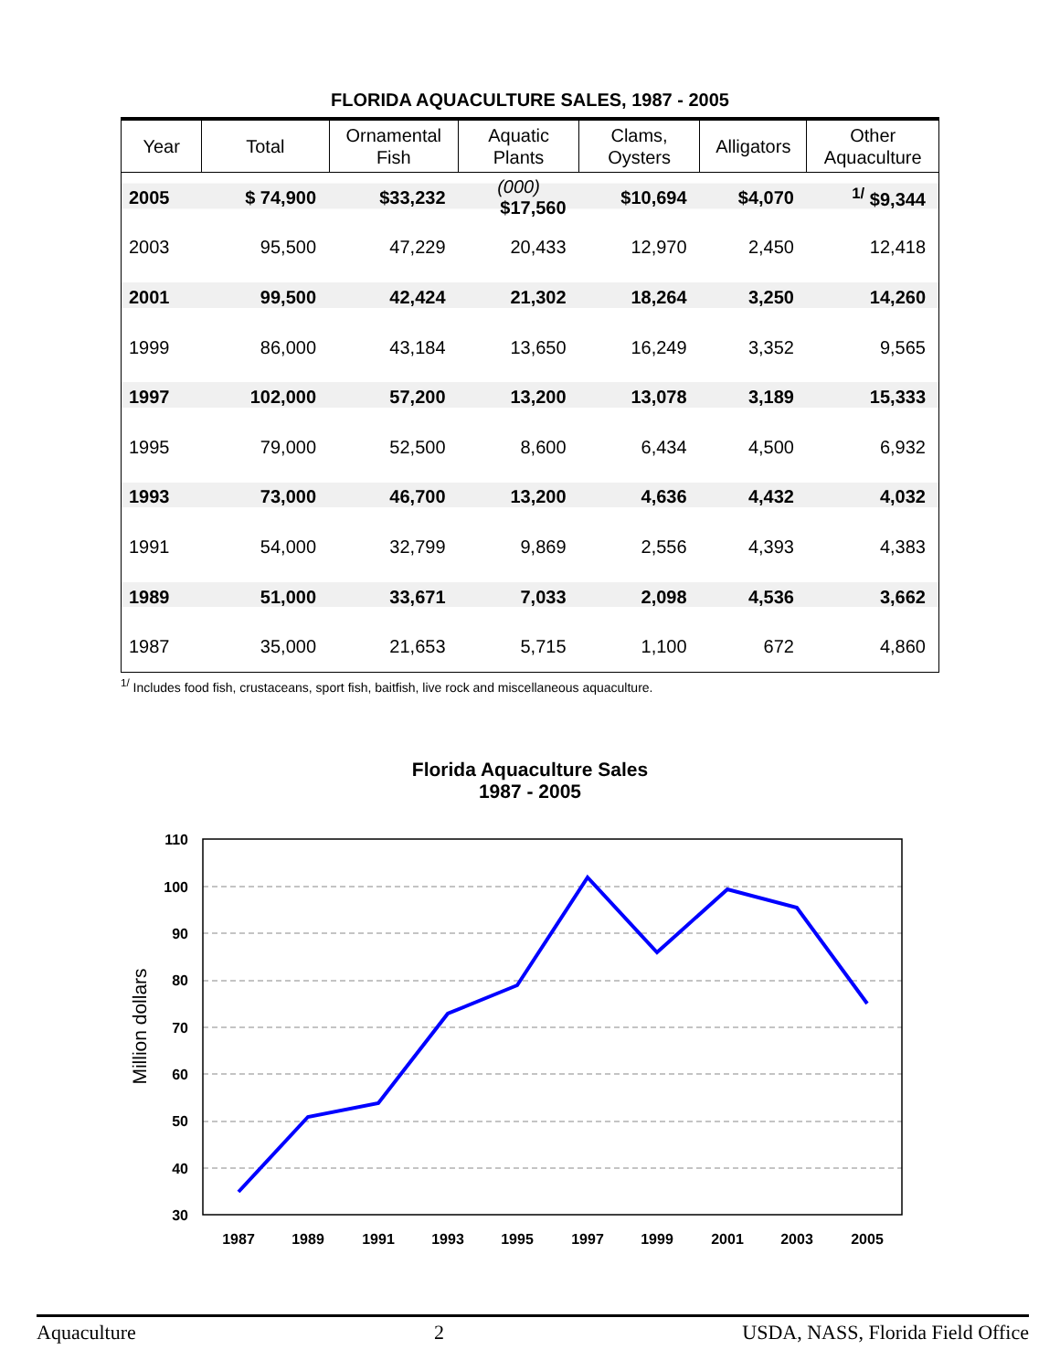FLORIDA AQUACULTURE SALES, 1987 - 2005
| Year | Total | Ornamental Fish | Aquatic Plants | Clams, Oysters | Alligators | Other Aquaculture |
| --- | --- | --- | --- | --- | --- | --- |
| 2005 | $ 74,900 | $33,232 | (000) $17,560 | $10,694 | $4,070 | <sup>1/</sup> $9,344 |
| 2003 | 95,500 | 47,229 | 20,433 | 12,970 | 2,450 | 12,418 |
| 2001 | 99,500 | 42,424 | 21,302 | 18,264 | 3,250 | 14,260 |
| 1999 | 86,000 | 43,184 | 13,650 | 16,249 | 3,352 | 9,565 |
| 1997 | 102,000 | 57,200 | 13,200 | 13,078 | 3,189 | 15,333 |
| 1995 | 79,000 | 52,500 | 8,600 | 6,434 | 4,500 | 6,932 |
| 1993 | 73,000 | 46,700 | 13,200 | 4,636 | 4,432 | 4,032 |
| 1991 | 54,000 | 32,799 | 9,869 | 2,556 | 4,393 | 4,383 |
| 1989 | 51,000 | 33,671 | 7,033 | 2,098 | 4,536 | 3,662 |
| 1987 | 35,000 | 21,653 | 5,715 | 1,100 | 672 | 4,860 |
<sup>1/</sup> Includes food fish, crustaceans, sport fish, baitfish, live rock and miscellaneous aquaculture.
Florida Aquaculture Sales
1987 - 2005
110
100
90
80
70
60
50
40
30
1987
1989
1991
1993
1995
1997
1999
2001
2003
2005
Million dollars
Aquaculture 2 USDA, NASS, Florida Field Office